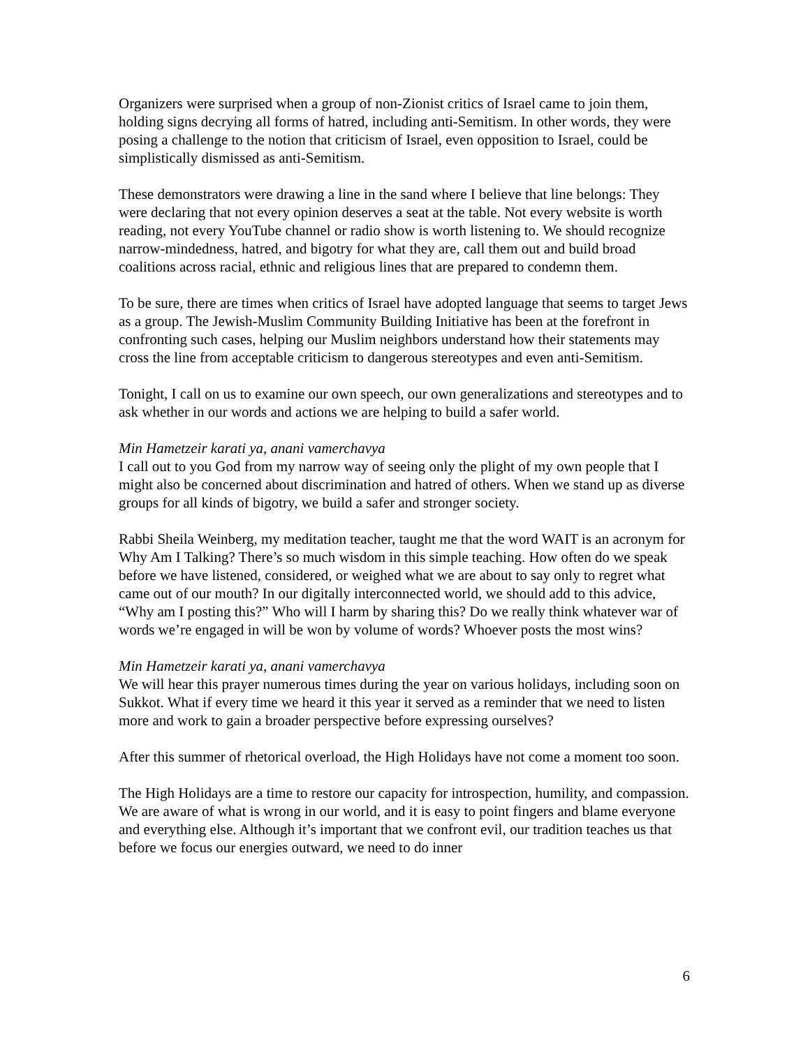Organizers were surprised when a group of non-Zionist critics of Israel came to join them, holding signs decrying all forms of hatred, including anti-Semitism. In other words, they were posing a challenge to the notion that criticism of Israel, even opposition to Israel, could be simplistically dismissed as anti-Semitism.
These demonstrators were drawing a line in the sand where I believe that line belongs: They were declaring that not every opinion deserves a seat at the table. Not every website is worth reading, not every YouTube channel or radio show is worth listening to. We should recognize narrow-mindedness, hatred, and bigotry for what they are, call them out and build broad coalitions across racial, ethnic and religious lines that are prepared to condemn them.
To be sure, there are times when critics of Israel have adopted language that seems to target Jews as a group. The Jewish-Muslim Community Building Initiative has been at the forefront in confronting such cases, helping our Muslim neighbors understand how their statements may cross the line from acceptable criticism to dangerous stereotypes and even anti-Semitism.
Tonight, I call on us to examine our own speech, our own generalizations and stereotypes and to ask whether in our words and actions we are helping to build a safer world.
Min Hametzeir karati ya, anani vamerchavya
I call out to you God from my narrow way of seeing only the plight of my own people that I might also be concerned about discrimination and hatred of others. When we stand up as diverse groups for all kinds of bigotry, we build a safer and stronger society.
Rabbi Sheila Weinberg, my meditation teacher, taught me that the word WAIT is an acronym for Why Am I Talking? There’s so much wisdom in this simple teaching. How often do we speak before we have listened, considered, or weighed what we are about to say only to regret what came out of our mouth? In our digitally interconnected world, we should add to this advice, “Why am I posting this?” Who will I harm by sharing this? Do we really think whatever war of words we’re engaged in will be won by volume of words? Whoever posts the most wins?
Min Hametzeir karati ya, anani vamerchavya
We will hear this prayer numerous times during the year on various holidays, including soon on Sukkot. What if every time we heard it this year it served as a reminder that we need to listen more and work to gain a broader perspective before expressing ourselves?
After this summer of rhetorical overload, the High Holidays have not come a moment too soon.
The High Holidays are a time to restore our capacity for introspection, humility, and compassion. We are aware of what is wrong in our world, and it is easy to point fingers and blame everyone and everything else. Although it’s important that we confront evil, our tradition teaches us that before we focus our energies outward, we need to do inner
6